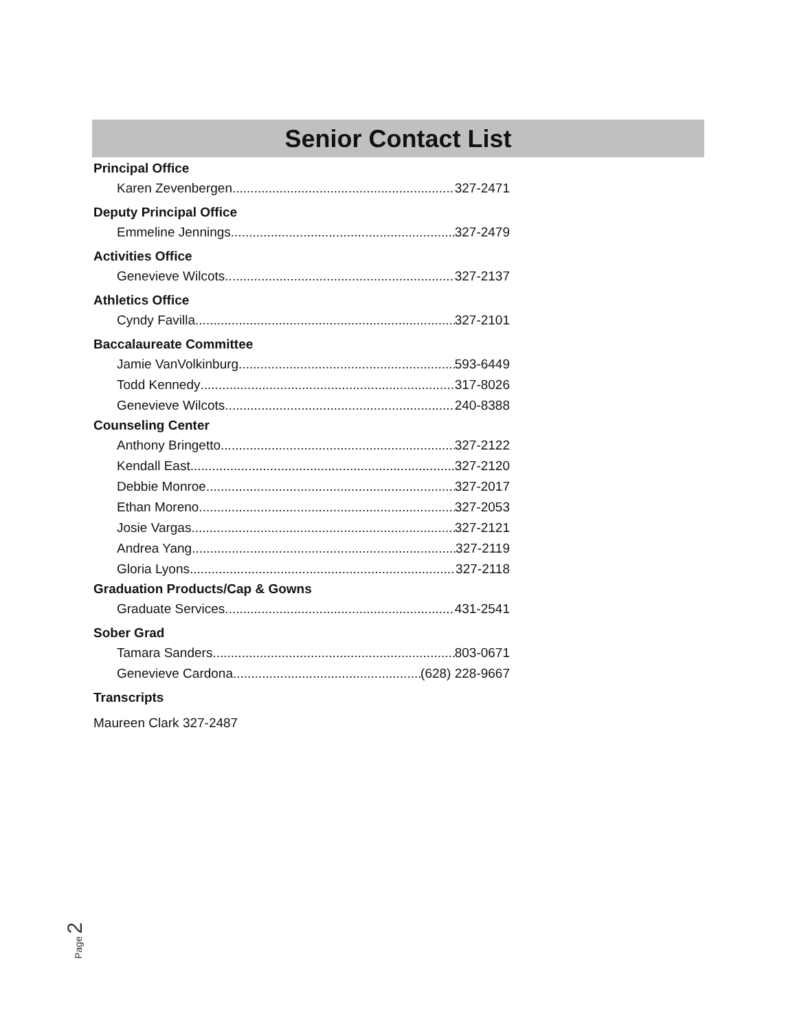Senior Contact List
Principal Office
Karen Zevenbergen 327-2471
Deputy Principal Office
Emmeline Jennings 327-2479
Activities Office
Genevieve Wilcots 327-2137
Athletics Office
Cyndy Favilla 327-2101
Baccalaureate Committee
Jamie VanVolkinburg 593-6449
Todd Kennedy 317-8026
Genevieve Wilcots 240-8388
Counseling Center
Anthony Bringetto 327-2122
Kendall East 327-2120
Debbie Monroe 327-2017
Ethan Moreno 327-2053
Josie Vargas 327-2121
Andrea Yang 327-2119
Gloria Lyons 327-2118
Graduation Products/Cap & Gowns
Graduate Services 431-2541
Sober Grad
Tamara Sanders 803-0671
Genevieve Cardona (628) 228-9667
Transcripts
Maureen Clark 327-2487
Page 2